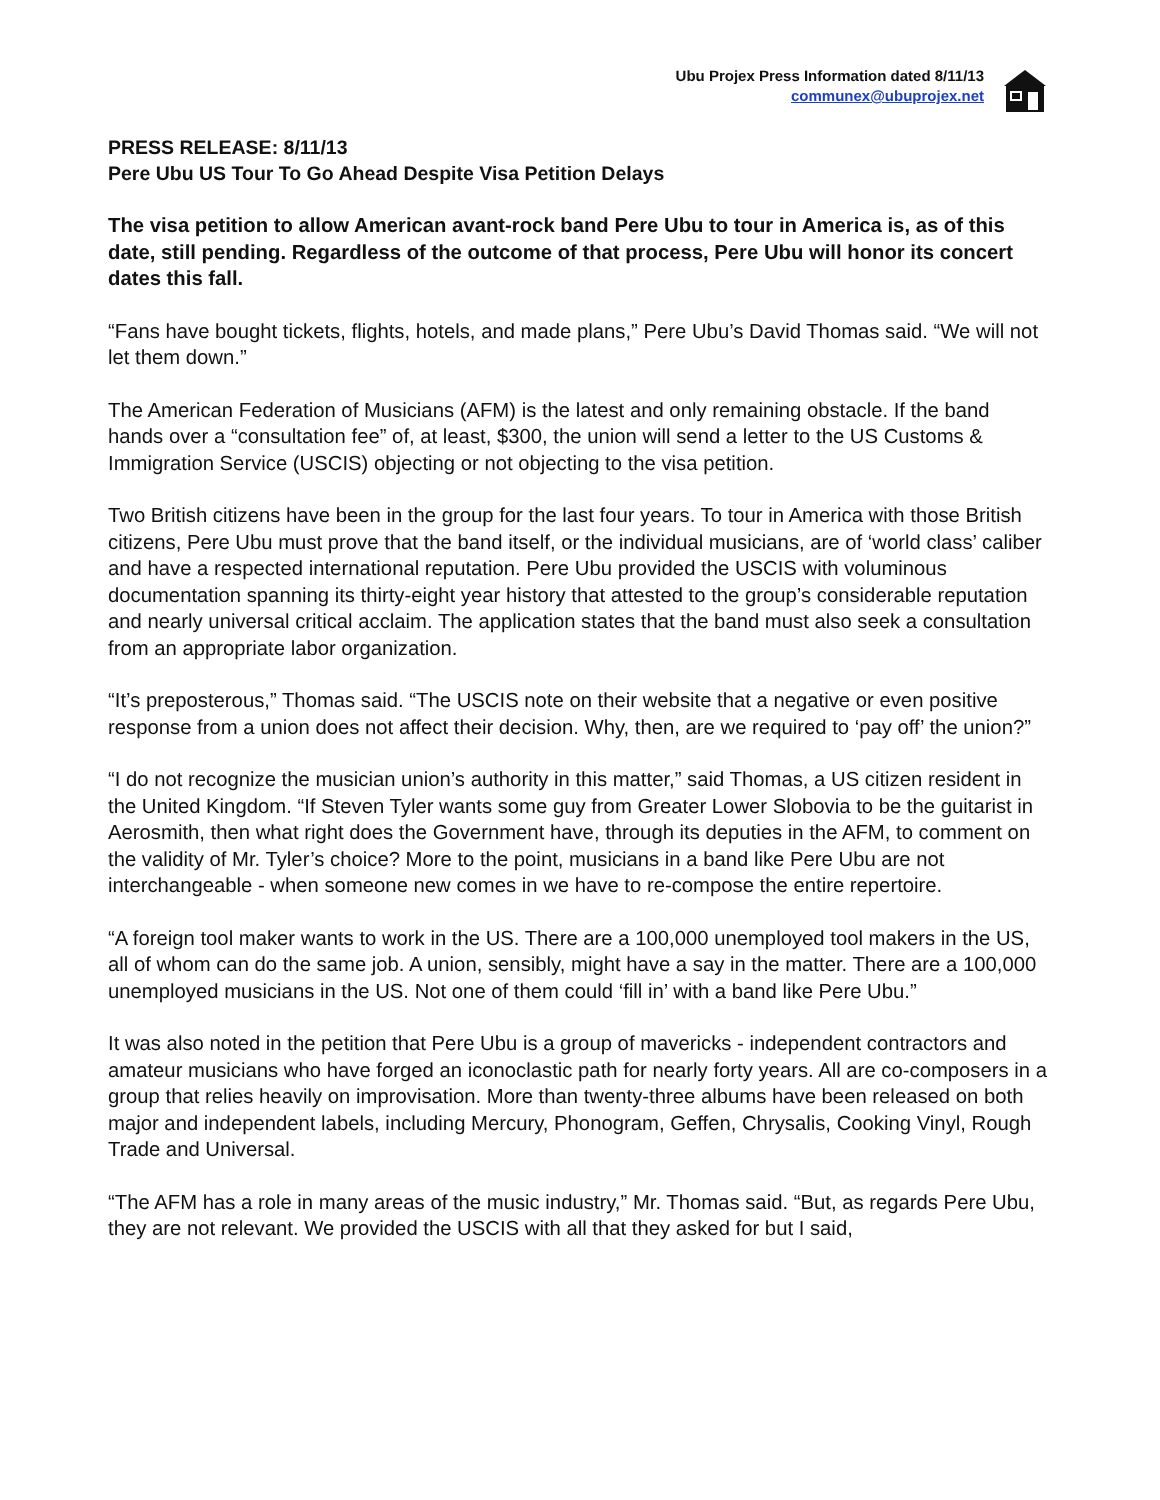Ubu Projex Press Information dated 8/11/13
communex@ubuprojex.net
PRESS RELEASE: 8/11/13
Pere Ubu US Tour To Go Ahead Despite Visa Petition Delays
The visa petition to allow American avant-rock band Pere Ubu to tour in America is, as of this date, still pending. Regardless of the outcome of that process, Pere Ubu will honor its concert dates this fall.
“Fans have bought tickets, flights, hotels, and made plans,” Pere Ubu’s David Thomas said. “We will not let them down.”
The American Federation of Musicians (AFM) is the latest and only remaining obstacle. If the band hands over a “consultation fee” of, at least, $300, the union will send a letter to the US Customs & Immigration Service (USCIS) objecting or not objecting to the visa petition.
Two British citizens have been in the group for the last four years. To tour in America with those British citizens, Pere Ubu must prove that the band itself, or the individual musicians, are of ‘world class’ caliber and have a respected international reputation. Pere Ubu provided the USCIS with voluminous documentation spanning its thirty-eight year history that attested to the group’s considerable reputation and nearly universal critical acclaim. The application states that the band must also seek a consultation from an appropriate labor organization.
“It’s preposterous,” Thomas said. “The USCIS note on their website that a negative or even positive response from a union does not affect their decision. Why, then, are we required to ‘pay off’ the union?”
“I do not recognize the musician union’s authority in this matter,” said Thomas, a US citizen resident in the United Kingdom. “If Steven Tyler wants some guy from Greater Lower Slobovia to be the guitarist in Aerosmith, then what right does the Government have, through its deputies in the AFM, to comment on the validity of Mr. Tyler’s choice? More to the point, musicians in a band like Pere Ubu are not interchangeable - when someone new comes in we have to re-compose the entire repertoire.
“A foreign tool maker wants to work in the US. There are a 100,000 unemployed tool makers in the US, all of whom can do the same job. A union, sensibly, might have a say in the matter. There are a 100,000 unemployed musicians in the US. Not one of them could ‘fill in’ with a band like Pere Ubu.”
It was also noted in the petition that Pere Ubu is a group of mavericks - independent contractors and amateur musicians who have forged an iconoclastic path for nearly forty years. All are co-composers in a group that relies heavily on improvisation. More than twenty-three albums have been released on both major and independent labels, including Mercury, Phonogram, Geffen, Chrysalis, Cooking Vinyl, Rough Trade and Universal.
“The AFM has a role in many areas of the music industry,” Mr. Thomas said. “But, as regards Pere Ubu, they are not relevant. We provided the USCIS with all that they asked for but I said,